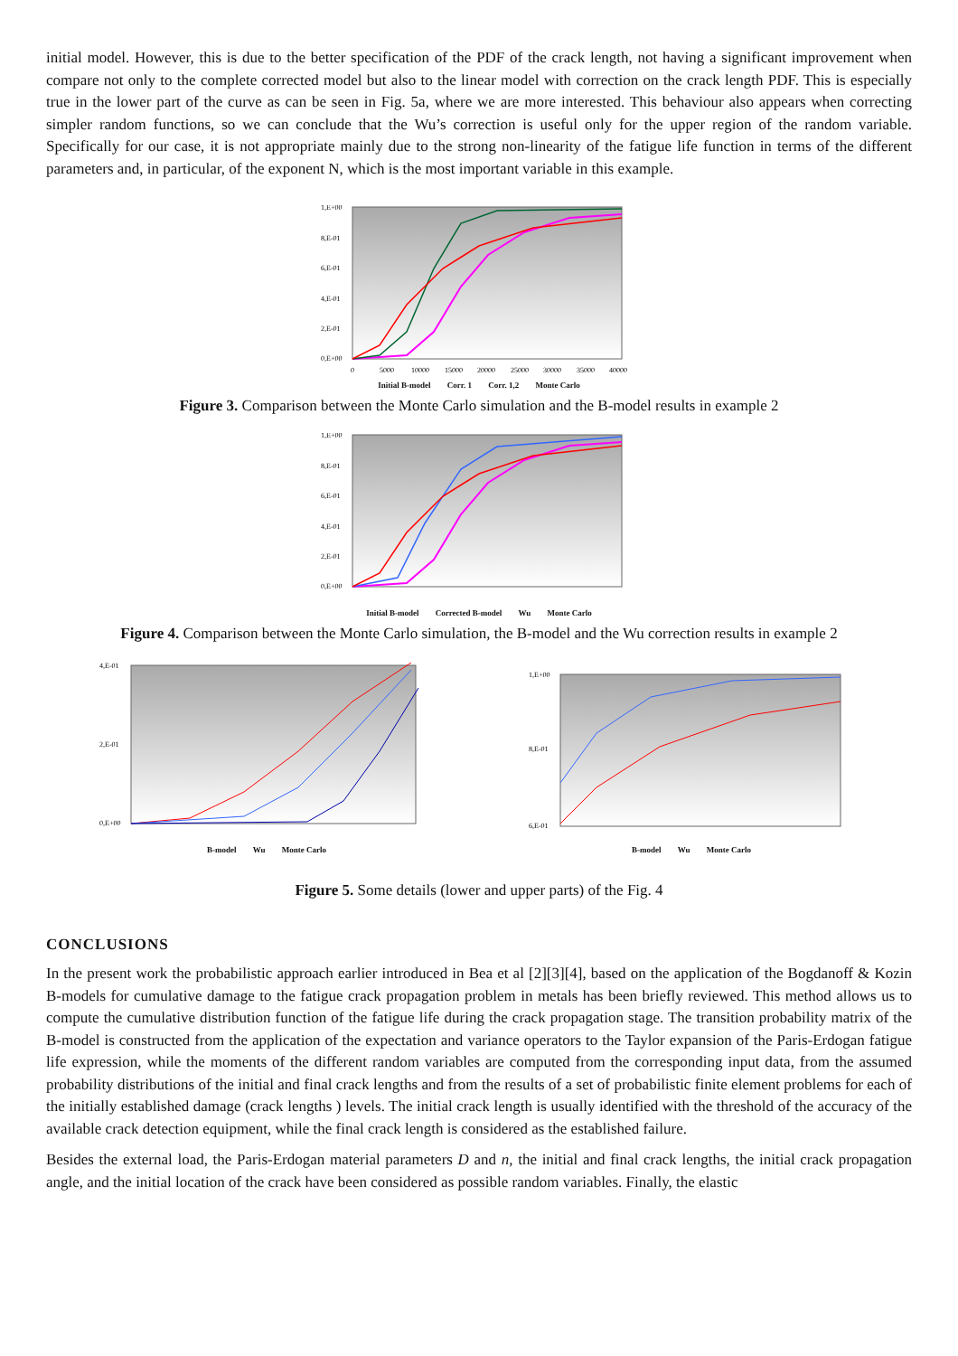initial model. However, this is due to the better specification of the PDF of the crack length, not having a significant improvement when compare not only to the complete corrected model but also to the linear model with correction on the crack length PDF. This is especially true in the lower part of the curve as can be seen in Fig. 5a, where we are more interested. This behaviour also appears when correcting simpler random functions, so we can conclude that the Wu’s correction is useful only for the upper region of the random variable. Specifically for our case, it is not appropriate mainly due to the strong non-linearity of the fatigue life function in terms of the different parameters and, in particular, of the exponent N, which is the most important variable in this example.
1,E+00
8,E-01
6,E-01
4,E-01
2,E-01
0,E+00
0
5000
10000
15000
20000
25000
30000
35000
40000
Initial B-model Corr. 1 Corr. 1,2 Monte Carlo
Figure 3. Comparison between the Monte Carlo simulation and the B-model results in example 2
1,E+00
8,E-01
6,E-01
4,E-01
2,E-01
0,E+00
Initial B-model Corrected B-model Wu Monte Carlo
Figure 4. Comparison between the Monte Carlo simulation, the B-model and the Wu correction results in example 2
4,E-01
2,E-01
0,E+00
B-model Wu Monte Carlo
1,E+00
8,E-01
6,E-01
B-model Wu Monte Carlo
Figure 5. Some details (lower and upper parts) of the Fig. 4
CONCLUSIONS
In the present work the probabilistic approach earlier introduced in Bea et al [2][3][4], based on the application of the Bogdanoff & Kozin B-models for cumulative damage to the fatigue crack propagation problem in metals has been briefly reviewed. This method allows us to compute the cumulative distribution function of the fatigue life during the crack propagation stage. The transition probability matrix of the B-model is constructed from the application of the expectation and variance operators to the Taylor expansion of the Paris-Erdogan fatigue life expression, while the moments of the different random variables are computed from the corresponding input data, from the assumed probability distributions of the initial and final crack lengths and from the results of a set of probabilistic finite element problems for each of the initially established damage (crack lengths ) levels. The initial crack length is usually identified with the threshold of the accuracy of the available crack detection equipment, while the final crack length is considered as the established failure.
Besides the external load, the Paris-Erdogan material parameters D and n, the initial and final crack lengths, the initial crack propagation angle, and the initial location of the crack have been considered as possible random variables. Finally, the elastic